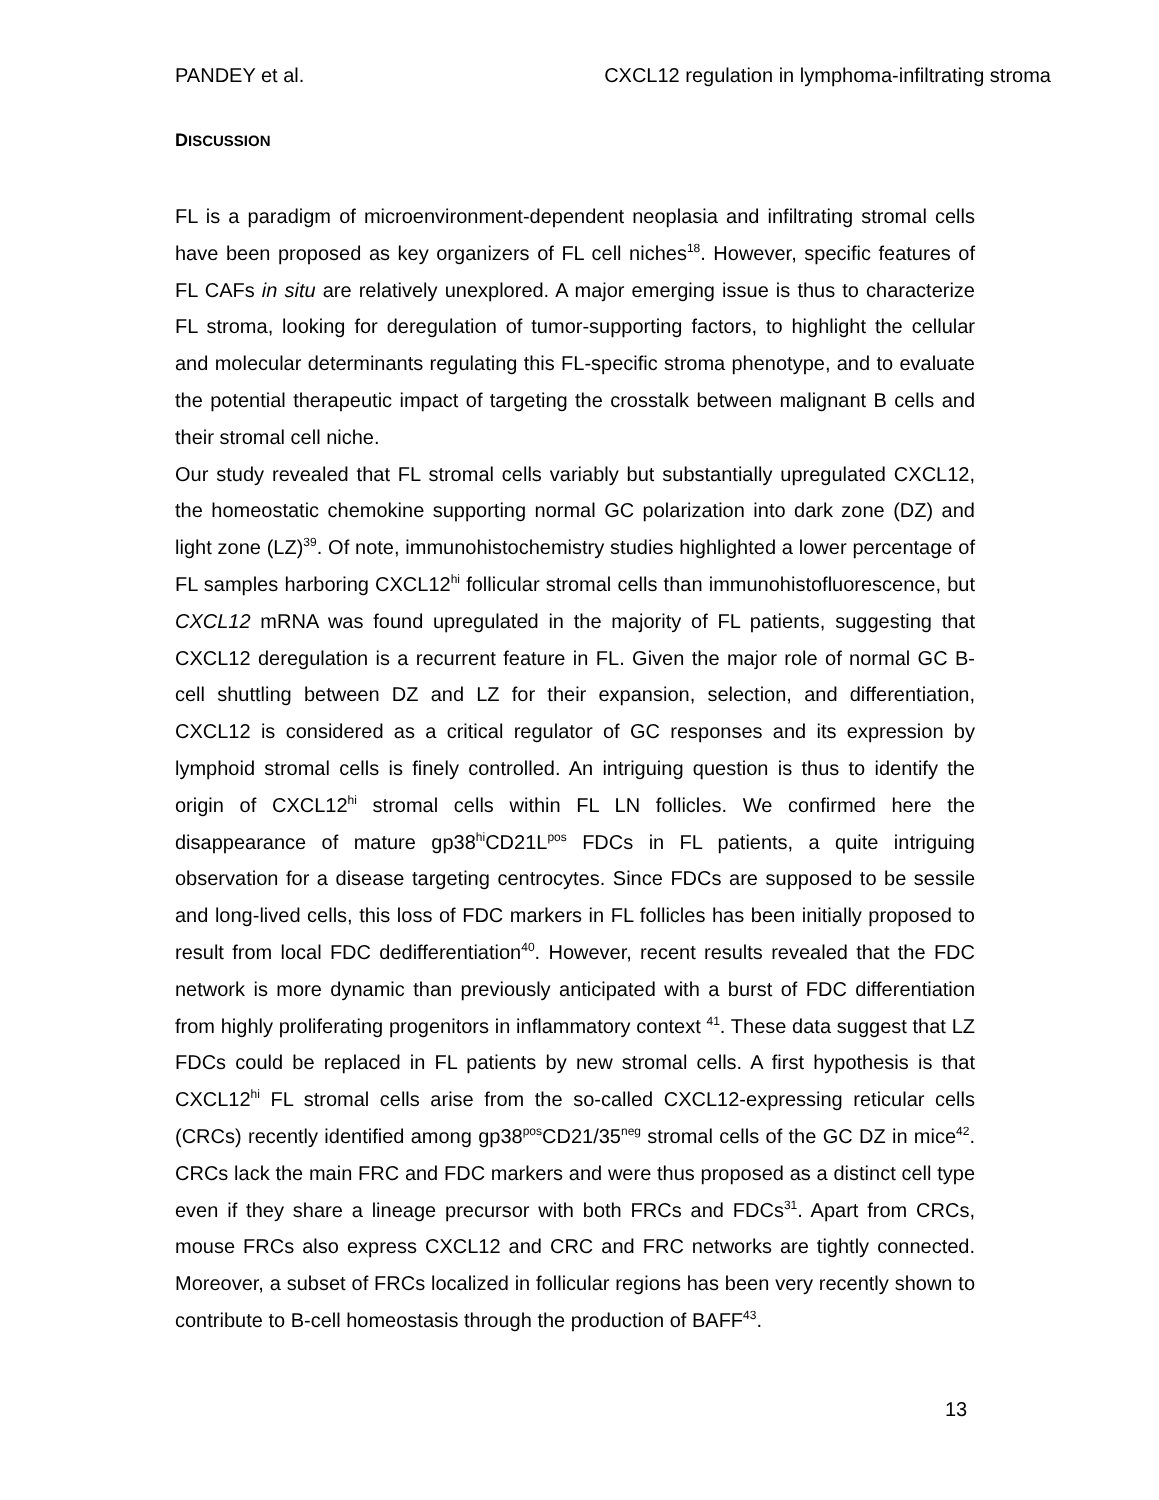PANDEY et al. CXCL12 regulation in lymphoma-infiltrating stroma
DISCUSSION
FL is a paradigm of microenvironment-dependent neoplasia and infiltrating stromal cells have been proposed as key organizers of FL cell niches<sup>18</sup>. However, specific features of FL CAFs in situ are relatively unexplored. A major emerging issue is thus to characterize FL stroma, looking for deregulation of tumor-supporting factors, to highlight the cellular and molecular determinants regulating this FL-specific stroma phenotype, and to evaluate the potential therapeutic impact of targeting the crosstalk between malignant B cells and their stromal cell niche.
Our study revealed that FL stromal cells variably but substantially upregulated CXCL12, the homeostatic chemokine supporting normal GC polarization into dark zone (DZ) and light zone (LZ)<sup>39</sup>. Of note, immunohistochemistry studies highlighted a lower percentage of FL samples harboring CXCL12<sup>hi</sup> follicular stromal cells than immunohistofluorescence, but CXCL12 mRNA was found upregulated in the majority of FL patients, suggesting that CXCL12 deregulation is a recurrent feature in FL. Given the major role of normal GC B-cell shuttling between DZ and LZ for their expansion, selection, and differentiation, CXCL12 is considered as a critical regulator of GC responses and its expression by lymphoid stromal cells is finely controlled. An intriguing question is thus to identify the origin of CXCL12<sup>hi</sup> stromal cells within FL LN follicles. We confirmed here the disappearance of mature gp38<sup>hi</sup>CD21L<sup>pos</sup> FDCs in FL patients, a quite intriguing observation for a disease targeting centrocytes. Since FDCs are supposed to be sessile and long-lived cells, this loss of FDC markers in FL follicles has been initially proposed to result from local FDC dedifferentiation<sup>40</sup>. However, recent results revealed that the FDC network is more dynamic than previously anticipated with a burst of FDC differentiation from highly proliferating progenitors in inflammatory context <sup>41</sup>. These data suggest that LZ FDCs could be replaced in FL patients by new stromal cells. A first hypothesis is that CXCL12<sup>hi</sup> FL stromal cells arise from the so-called CXCL12-expressing reticular cells (CRCs) recently identified among gp38<sup>pos</sup>CD21/35<sup>neg</sup> stromal cells of the GC DZ in mice<sup>42</sup>. CRCs lack the main FRC and FDC markers and were thus proposed as a distinct cell type even if they share a lineage precursor with both FRCs and FDCs<sup>31</sup>. Apart from CRCs, mouse FRCs also express CXCL12 and CRC and FRC networks are tightly connected. Moreover, a subset of FRCs localized in follicular regions has been very recently shown to contribute to B-cell homeostasis through the production of BAFF<sup>43</sup>.
13